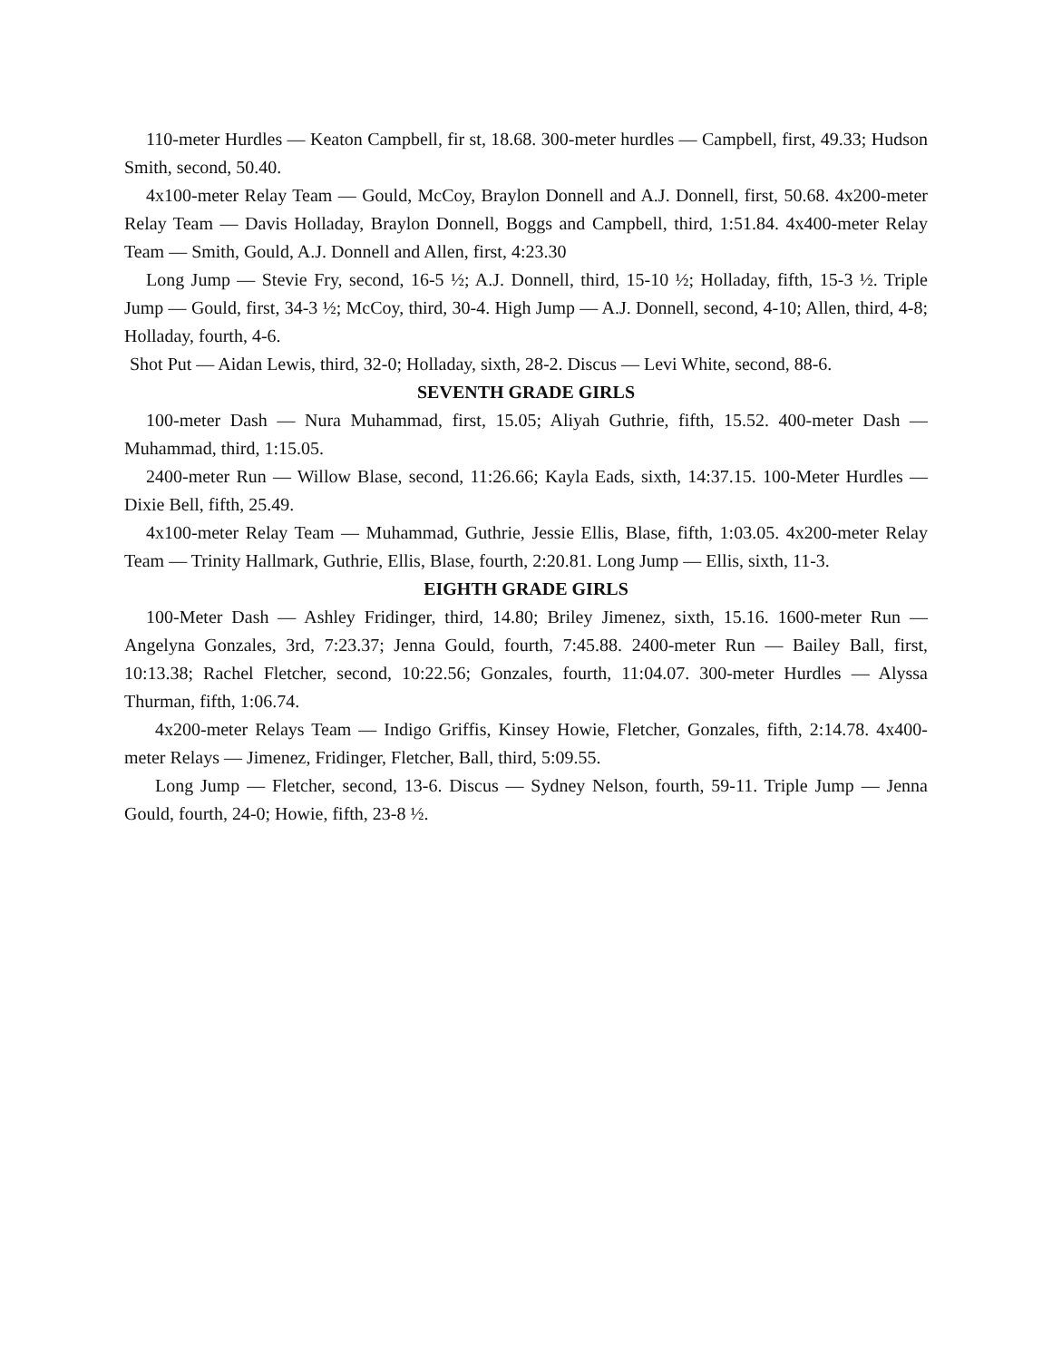110-meter Hurdles — Keaton Campbell, fir st, 18.68. 300-meter hurdles — Campbell, first, 49.33; Hudson Smith, second, 50.40.
4x100-meter Relay Team — Gould, McCoy, Braylon Donnell and A.J. Donnell, first, 50.68. 4x200-meter Relay Team — Davis Holladay, Braylon Donnell, Boggs and Campbell, third, 1:51.84. 4x400-meter Relay Team — Smith, Gould, A.J. Donnell and Allen, first, 4:23.30
Long Jump — Stevie Fry, second, 16-5 ½; A.J. Donnell, third, 15-10 ½; Holladay, fifth, 15-3 ½. Triple Jump — Gould, first, 34-3 ½; McCoy, third, 30-4. High Jump — A.J. Donnell, second, 4-10; Allen, third, 4-8; Holladay, fourth, 4-6.
Shot Put — Aidan Lewis, third, 32-0; Holladay, sixth, 28-2. Discus — Levi White, second, 88-6.
SEVENTH GRADE GIRLS
100-meter Dash — Nura Muhammad, first, 15.05; Aliyah Guthrie, fifth, 15.52. 400-meter Dash — Muhammad, third, 1:15.05.
2400-meter Run — Willow Blase, second, 11:26.66; Kayla Eads, sixth, 14:37.15. 100-Meter Hurdles — Dixie Bell, fifth, 25.49.
4x100-meter Relay Team — Muhammad, Guthrie, Jessie Ellis, Blase, fifth, 1:03.05. 4x200-meter Relay Team — Trinity Hallmark, Guthrie, Ellis, Blase, fourth, 2:20.81. Long Jump — Ellis, sixth, 11-3.
EIGHTH GRADE GIRLS
100-Meter Dash — Ashley Fridinger, third, 14.80; Briley Jimenez, sixth, 15.16. 1600-meter Run — Angelyna Gonzales, 3rd, 7:23.37; Jenna Gould, fourth, 7:45.88. 2400-meter Run — Bailey Ball, first, 10:13.38; Rachel Fletcher, second, 10:22.56; Gonzales, fourth, 11:04.07. 300-meter Hurdles — Alyssa Thurman, fifth, 1:06.74.
4x200-meter Relays Team — Indigo Griffis, Kinsey Howie, Fletcher, Gonzales, fifth, 2:14.78. 4x400-meter Relays — Jimenez, Fridinger, Fletcher, Ball, third, 5:09.55.
Long Jump — Fletcher, second, 13-6. Discus — Sydney Nelson, fourth, 59-11. Triple Jump — Jenna Gould, fourth, 24-0; Howie, fifth, 23-8 ½.